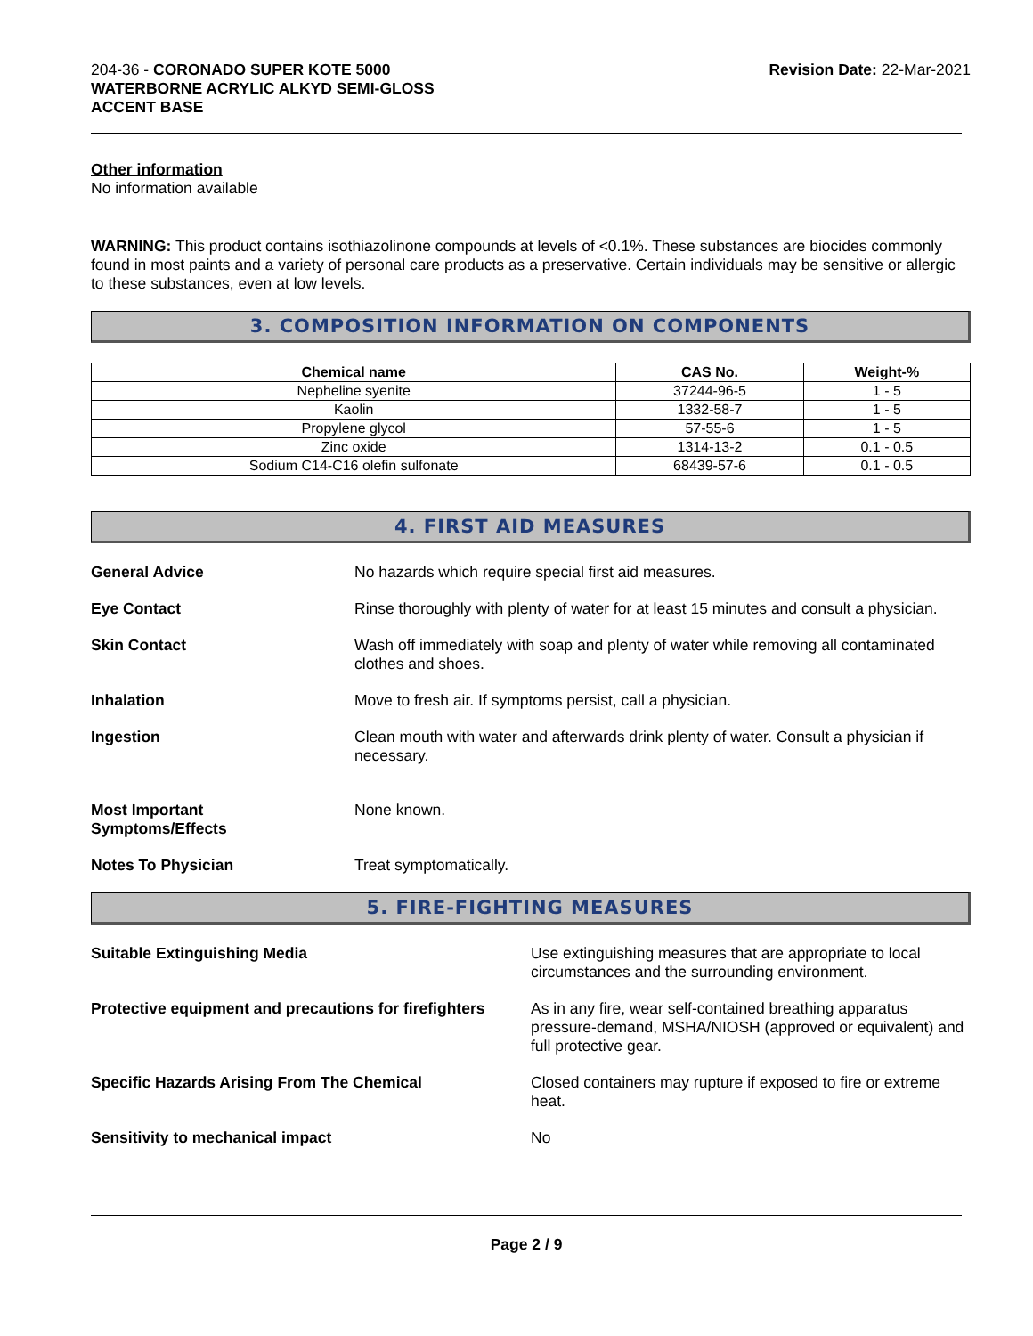204-36 - CORONADO SUPER KOTE 5000
WATERBORNE ACRYLIC ALKYD SEMI-GLOSS
ACCENT BASE
Revision Date: 22-Mar-2021
Other information
No information available
WARNING: This product contains isothiazolinone compounds at levels of <0.1%. These substances are biocides commonly found in most paints and a variety of personal care products as a preservative. Certain individuals may be sensitive or allergic to these substances, even at low levels.
3. COMPOSITION INFORMATION ON COMPONENTS
| Chemical name | CAS No. | Weight-% |
| --- | --- | --- |
| Nepheline syenite | 37244-96-5 | 1 - 5 |
| Kaolin | 1332-58-7 | 1 - 5 |
| Propylene glycol | 57-55-6 | 1 - 5 |
| Zinc oxide | 1314-13-2 | 0.1 - 0.5 |
| Sodium C14-C16 olefin sulfonate | 68439-57-6 | 0.1 - 0.5 |
4. FIRST AID MEASURES
| General Advice | No hazards which require special first aid measures. |
| Eye Contact | Rinse thoroughly with plenty of water for at least 15 minutes and consult a physician. |
| Skin Contact | Wash off immediately with soap and plenty of water while removing all contaminated clothes and shoes. |
| Inhalation | Move to fresh air. If symptoms persist, call a physician. |
| Ingestion | Clean mouth with water and afterwards drink plenty of water. Consult a physician if necessary. |
| Most Important Symptoms/Effects | None known. |
| Notes To Physician | Treat symptomatically. |
5. FIRE-FIGHTING MEASURES
| Suitable Extinguishing Media | Use extinguishing measures that are appropriate to local circumstances and the surrounding environment. |
| Protective equipment and precautions for firefighters | As in any fire, wear self-contained breathing apparatus pressure-demand, MSHA/NIOSH (approved or equivalent) and full protective gear. |
| Specific Hazards Arising From The Chemical | Closed containers may rupture if exposed to fire or extreme heat. |
| Sensitivity to mechanical impact | No |
Page 2 / 9